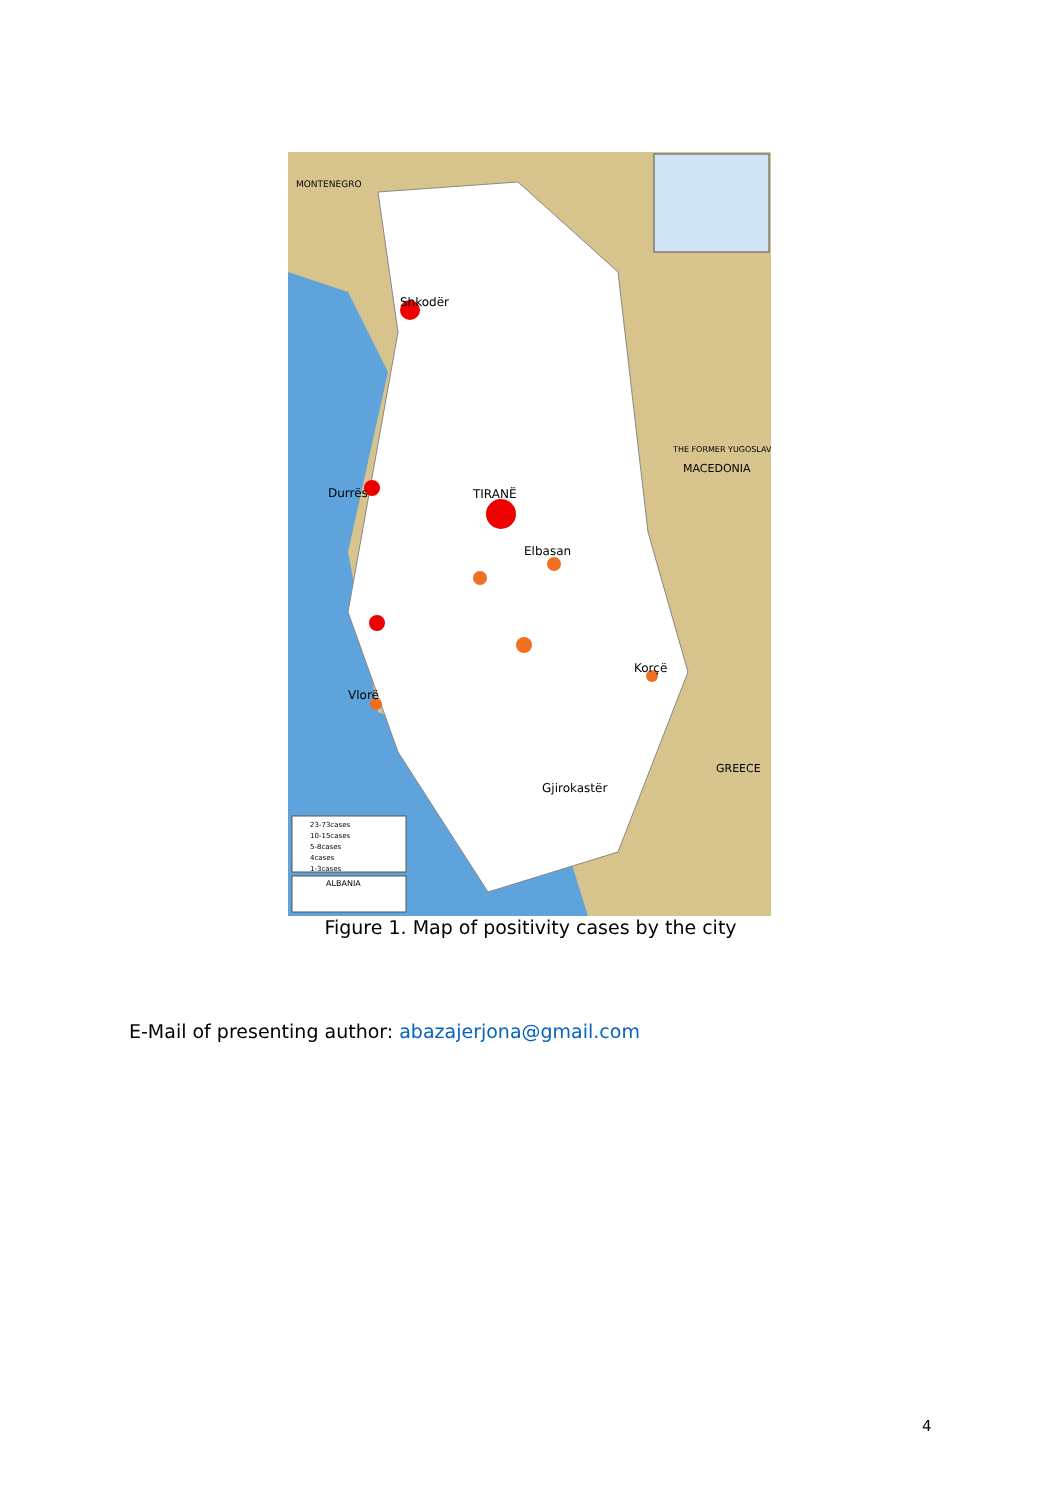MONTENEGRO
THE FORMER YUGOSLAV
MACEDONIA
GREECE
TIRANË
Shkodër
Durrës
Elbasan
Korçë
Vlorë
Gjirokastër
23-73cases
10-15cases
5-8cases
4cases
1-3cases
ALBANIA
Figure 1. Map of positivity cases by the city
E-Mail of presenting author: abazajerjona@gmail.com
4